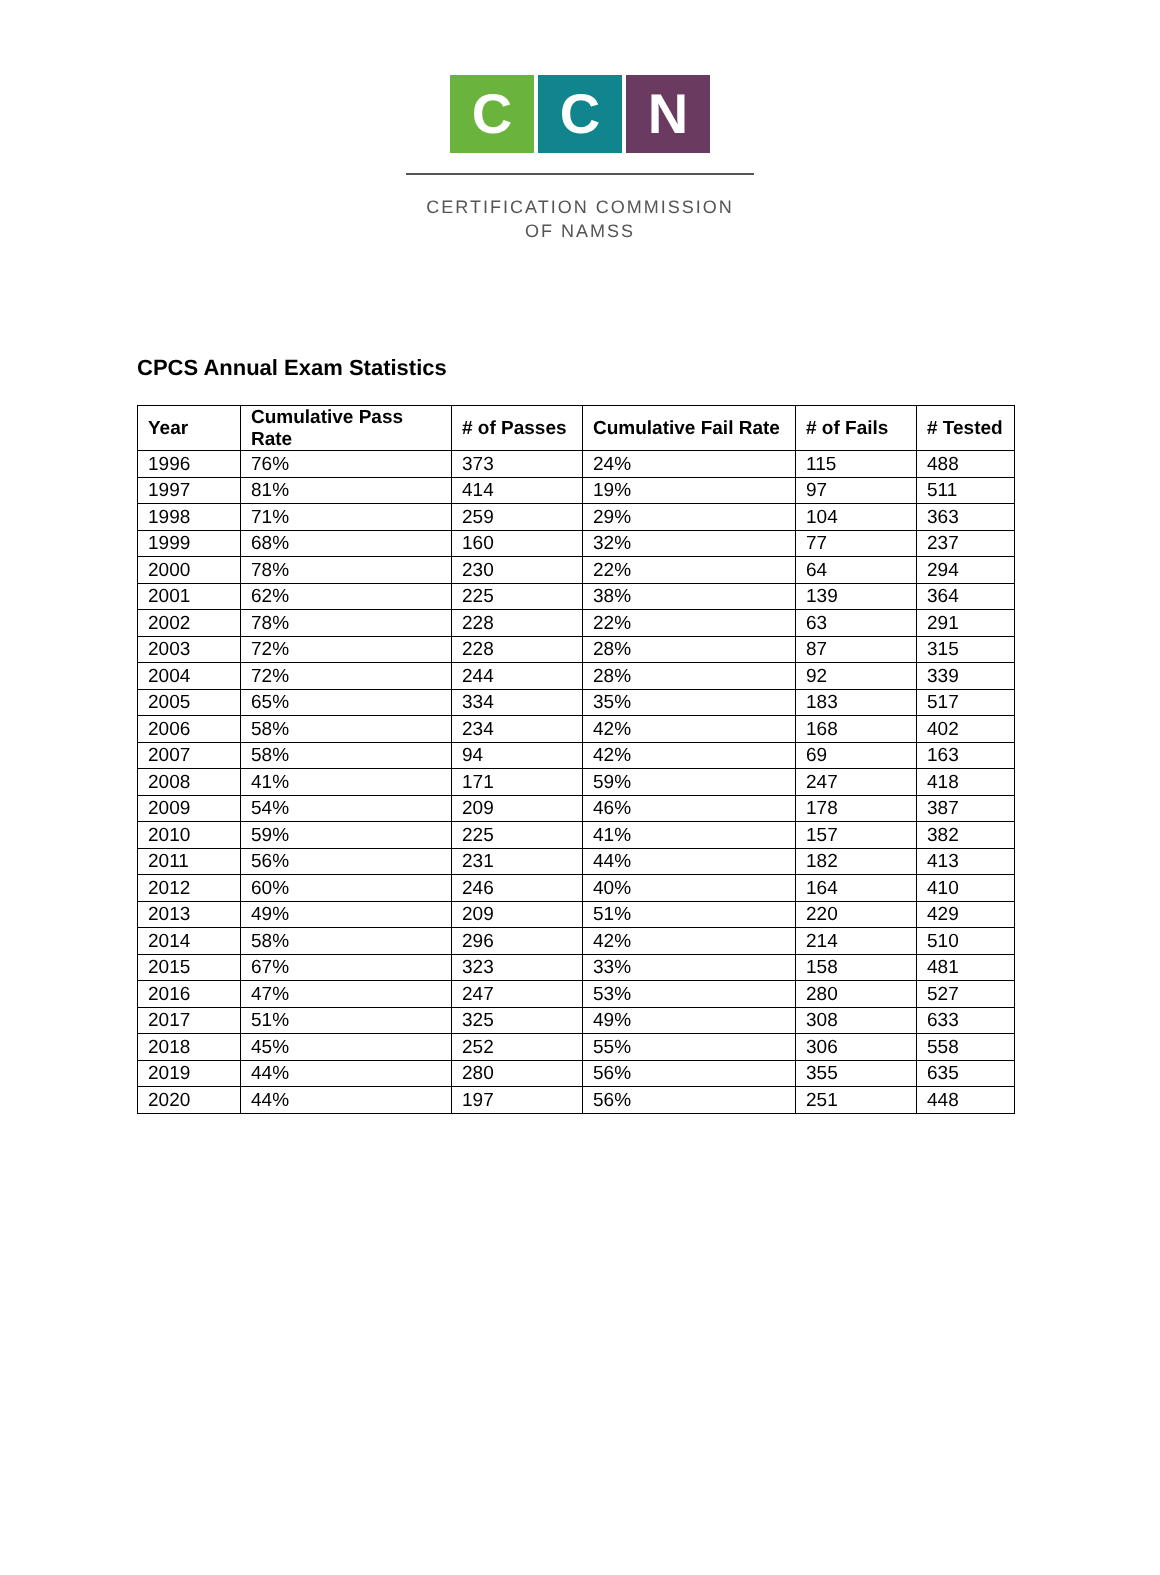C C N
CERTIFICATION COMMISSION
OF NAMSS
CPCS Annual Exam Statistics
| Year | Cumulative Pass Rate | # of Passes | Cumulative Fail Rate | # of Fails | # Tested |
| --- | --- | --- | --- | --- | --- |
| 1996 | 76% | 373 | 24% | 115 | 488 |
| 1997 | 81% | 414 | 19% | 97 | 511 |
| 1998 | 71% | 259 | 29% | 104 | 363 |
| 1999 | 68% | 160 | 32% | 77 | 237 |
| 2000 | 78% | 230 | 22% | 64 | 294 |
| 2001 | 62% | 225 | 38% | 139 | 364 |
| 2002 | 78% | 228 | 22% | 63 | 291 |
| 2003 | 72% | 228 | 28% | 87 | 315 |
| 2004 | 72% | 244 | 28% | 92 | 339 |
| 2005 | 65% | 334 | 35% | 183 | 517 |
| 2006 | 58% | 234 | 42% | 168 | 402 |
| 2007 | 58% | 94 | 42% | 69 | 163 |
| 2008 | 41% | 171 | 59% | 247 | 418 |
| 2009 | 54% | 209 | 46% | 178 | 387 |
| 2010 | 59% | 225 | 41% | 157 | 382 |
| 2011 | 56% | 231 | 44% | 182 | 413 |
| 2012 | 60% | 246 | 40% | 164 | 410 |
| 2013 | 49% | 209 | 51% | 220 | 429 |
| 2014 | 58% | 296 | 42% | 214 | 510 |
| 2015 | 67% | 323 | 33% | 158 | 481 |
| 2016 | 47% | 247 | 53% | 280 | 527 |
| 2017 | 51% | 325 | 49% | 308 | 633 |
| 2018 | 45% | 252 | 55% | 306 | 558 |
| 2019 | 44% | 280 | 56% | 355 | 635 |
| 2020 | 44% | 197 | 56% | 251 | 448 |